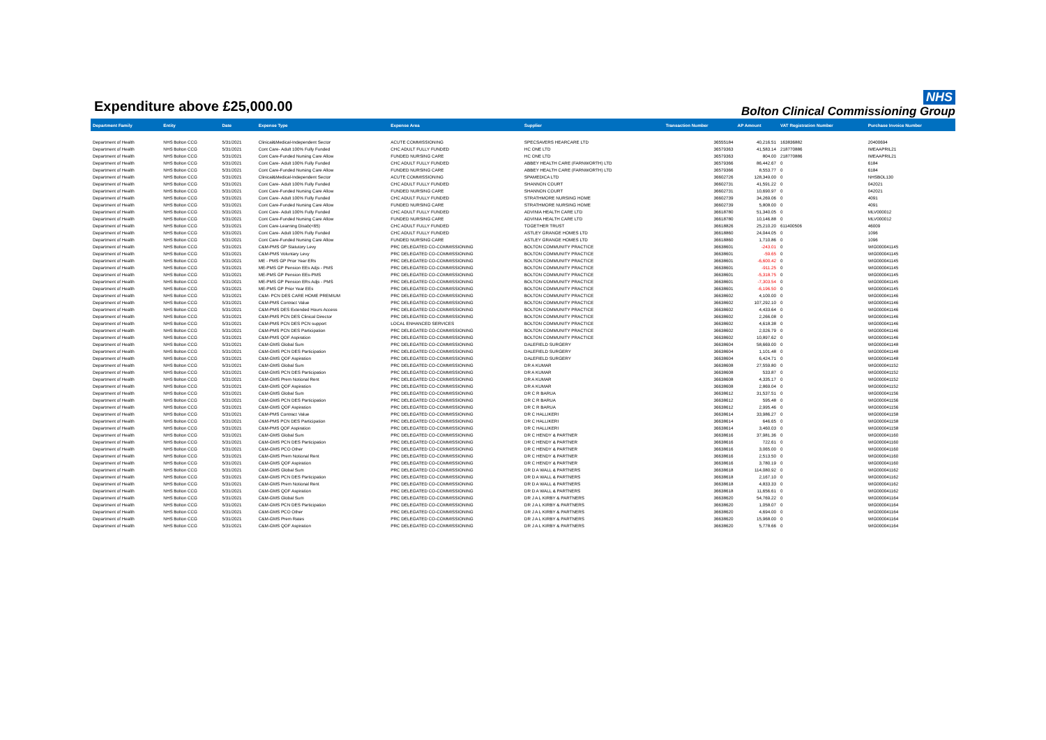Expenditure above £25,000.00
NHS
Bolton Clinical Commissioning Group
| Department Family | Entity | Date | Expense Type | Expense Area | Supplier | Transaction Number | AP Amount | VAT Registration Number | Purchase Invoice Number |
| --- | --- | --- | --- | --- | --- | --- | --- | --- | --- |
| Department of Health | NHS Bolton CCG | 5/31/2021 | Clinical&Medical-Independent Sector | ACUTE COMMISSIONING | SPECSAVERS HEARCARE LTD | 36555184 | 40,216.51 | 163836882 | 20400694 |
| Department of Health | NHS Bolton CCG | 5/31/2021 | Cont Care- Adult 100% Fully Funded | CHC ADULT FULLY FUNDED | HC ONE LTD | 36579363 | 41,583.14 | 218770886 | IMEAAPRIL21 |
| Department of Health | NHS Bolton CCG | 5/31/2021 | Cont Care-Funded Nursing Care Allow | FUNDED NURSING CARE | HC ONE LTD | 36579363 | 804.00 | 218770886 | IMEAAPRIL21 |
| Department of Health | NHS Bolton CCG | 5/31/2021 | Cont Care- Adult 100% Fully Funded | CHC ADULT FULLY FUNDED | ABBEY HEALTH CARE (FARNWORTH) LTD | 36579366 | 86,442.67 | 0 | 6184 |
| Department of Health | NHS Bolton CCG | 5/31/2021 | Cont Care-Funded Nursing Care Allow | FUNDED NURSING CARE | ABBEY HEALTH CARE (FARNWORTH) LTD | 36579366 | 8,553.77 | 0 | 6184 |
| Department of Health | NHS Bolton CCG | 5/31/2021 | Clinical&Medical-Independent Sector | ACUTE COMMISSIONING | SPAMEDICA LTD | 36602726 | 128,349.00 | 0 | NHSBOL130 |
| Department of Health | NHS Bolton CCG | 5/31/2021 | Cont Care- Adult 100% Fully Funded | CHC ADULT FULLY FUNDED | SHANNON COURT | 36602731 | 41,591.22 | 0 | 042021 |
| Department of Health | NHS Bolton CCG | 5/31/2021 | Cont Care-Funded Nursing Care Allow | FUNDED NURSING CARE | SHANNON COURT | 36602731 | 10,690.97 | 0 | 042021 |
| Department of Health | NHS Bolton CCG | 5/31/2021 | Cont Care- Adult 100% Fully Funded | CHC ADULT FULLY FUNDED | STRATHMORE NURSING HOME | 36602739 | 34,269.06 | 0 | 4091 |
| Department of Health | NHS Bolton CCG | 5/31/2021 | Cont Care-Funded Nursing Care Allow | FUNDED NURSING CARE | STRATHMORE NURSING HOME | 36602739 | 5,808.00 | 0 | 4091 |
| Department of Health | NHS Bolton CCG | 5/31/2021 | Cont Care- Adult 100% Fully Funded | CHC ADULT FULLY FUNDED | ADVINIA HEALTH CARE LTD | 36618780 | 51,340.05 | 0 | MLV000012 |
| Department of Health | NHS Bolton CCG | 5/31/2021 | Cont Care-Funded Nursing Care Allow | FUNDED NURSING CARE | ADVINIA HEALTH CARE LTD | 36618780 | 10,146.88 | 0 | MLV000012 |
| Department of Health | NHS Bolton CCG | 5/31/2021 | Cont Care-Learning Disab(<65) | CHC ADULT FULLY FUNDED | TOGETHER TRUST | 36618826 | 25,210.20 | 611400506 | 46009 |
| Department of Health | NHS Bolton CCG | 5/31/2021 | Cont Care- Adult 100% Fully Funded | CHC ADULT FULLY FUNDED | ASTLEY GRANGE HOMES LTD | 36618860 | 24,044.05 | 0 | 1096 |
| Department of Health | NHS Bolton CCG | 5/31/2021 | Cont Care-Funded Nursing Care Allow | FUNDED NURSING CARE | ASTLEY GRANGE HOMES LTD | 36618860 | 1,710.86 | 0 | 1096 |
| Department of Health | NHS Bolton CCG | 5/31/2021 | C&M-PMS GP Statutory Levy | PRC DELEGATED CO-COMMISSIONING | BOLTON COMMUNITY PRACTICE | 36638601 | -243.01 | 0 | WIG000041145 |
| Department of Health | NHS Bolton CCG | 5/31/2021 | C&M-PMS Voluntary Levy | PRC DELEGATED CO-COMMISSIONING | BOLTON COMMUNITY PRACTICE | 36638601 | -59.65 | 0 | WIG000041145 |
| Department of Health | NHS Bolton CCG | 5/31/2021 | ME - PMS GP Prior Year ERs | PRC DELEGATED CO-COMMISSIONING | BOLTON COMMUNITY PRACTICE | 36638601 | -6,600.42 | 0 | WIG000041145 |
| Department of Health | NHS Bolton CCG | 5/31/2021 | ME-PMS GP Pension EEs Adjs - PMS | PRC DELEGATED CO-COMMISSIONING | BOLTON COMMUNITY PRACTICE | 36638601 | -911.25 | 0 | WIG000041145 |
| Department of Health | NHS Bolton CCG | 5/31/2021 | ME-PMS GP Pension EEs-PMS | PRC DELEGATED CO-COMMISSIONING | BOLTON COMMUNITY PRACTICE | 36638601 | -5,318.75 | 0 | WIG000041145 |
| Department of Health | NHS Bolton CCG | 5/31/2021 | ME-PMS GP Pension ERs Adjs - PMS | PRC DELEGATED CO-COMMISSIONING | BOLTON COMMUNITY PRACTICE | 36638601 | -7,303.54 | 0 | WIG000041145 |
| Department of Health | NHS Bolton CCG | 5/31/2021 | ME-PMS GP Prior Year EEs | PRC DELEGATED CO-COMMISSIONING | BOLTON COMMUNITY PRACTICE | 36638601 | -6,196.50 | 0 | WIG000041145 |
| Department of Health | NHS Bolton CCG | 5/31/2021 | C&M- PCN DES CARE HOME PREMIUM | PRC DELEGATED CO-COMMISSIONING | BOLTON COMMUNITY PRACTICE | 36638602 | 4,100.00 | 0 | WIG000041146 |
| Department of Health | NHS Bolton CCG | 5/31/2021 | C&M-PMS Contract Value | PRC DELEGATED CO-COMMISSIONING | BOLTON COMMUNITY PRACTICE | 36638602 | 107,292.10 | 0 | WIG000041146 |
| Department of Health | NHS Bolton CCG | 5/31/2021 | C&M-PMS DES Extended Hours Access | PRC DELEGATED CO-COMMISSIONING | BOLTON COMMUNITY PRACTICE | 36638602 | 4,433.64 | 0 | WIG000041146 |
| Department of Health | NHS Bolton CCG | 5/31/2021 | C&M-PMS PCN DES Clinical Director | PRC DELEGATED CO-COMMISSIONING | BOLTON COMMUNITY PRACTICE | 36638602 | 2,266.08 | 0 | WIG000041146 |
| Department of Health | NHS Bolton CCG | 5/31/2021 | C&M-PMS PCN DES PCN support | LOCAL ENHANCED SERVICES | BOLTON COMMUNITY PRACTICE | 36638602 | 4,618.38 | 0 | WIG000041146 |
| Department of Health | NHS Bolton CCG | 5/31/2021 | C&M-PMS PCN DES Participation | PRC DELEGATED CO-COMMISSIONING | BOLTON COMMUNITY PRACTICE | 36638602 | 2,026.79 | 0 | WIG000041146 |
| Department of Health | NHS Bolton CCG | 5/31/2021 | C&M-PMS QOF Aspiration | PRC DELEGATED CO-COMMISSIONING | BOLTON COMMUNITY PRACTICE | 36638602 | 10,897.62 | 0 | WIG000041146 |
| Department of Health | NHS Bolton CCG | 5/31/2021 | C&M-GMS Global Sum | PRC DELEGATED CO-COMMISSIONING | DALEFIELD SURGERY | 36638604 | 58,669.00 | 0 | WIG000041148 |
| Department of Health | NHS Bolton CCG | 5/31/2021 | C&M-GMS PCN DES Participation | PRC DELEGATED CO-COMMISSIONING | DALEFIELD SURGERY | 36638604 | 1,101.48 | 0 | WIG000041148 |
| Department of Health | NHS Bolton CCG | 5/31/2021 | C&M-GMS QOF Aspiration | PRC DELEGATED CO-COMMISSIONING | DALEFIELD SURGERY | 36638604 | 6,424.71 | 0 | WIG000041148 |
| Department of Health | NHS Bolton CCG | 5/31/2021 | C&M-GMS Global Sum | PRC DELEGATED CO-COMMISSIONING | DR A KUMAR | 36638608 | 27,559.80 | 0 | WIG000041152 |
| Department of Health | NHS Bolton CCG | 5/31/2021 | C&M-GMS PCN DES Participation | PRC DELEGATED CO-COMMISSIONING | DR A KUMAR | 36638608 | 533.87 | 0 | WIG000041152 |
| Department of Health | NHS Bolton CCG | 5/31/2021 | C&M-GMS Prem Notional Rent | PRC DELEGATED CO-COMMISSIONING | DR A KUMAR | 36638608 | 4,335.17 | 0 | WIG000041152 |
| Department of Health | NHS Bolton CCG | 5/31/2021 | C&M-GMS QOF Aspiration | PRC DELEGATED CO-COMMISSIONING | DR A KUMAR | 36638608 | 2,869.04 | 0 | WIG000041152 |
| Department of Health | NHS Bolton CCG | 5/31/2021 | C&M-GMS Global Sum | PRC DELEGATED CO-COMMISSIONING | DR C R BARUA | 36638612 | 31,537.51 | 0 | WIG000041156 |
| Department of Health | NHS Bolton CCG | 5/31/2021 | C&M-GMS PCN DES Participation | PRC DELEGATED CO-COMMISSIONING | DR C R BARUA | 36638612 | 595.48 | 0 | WIG000041156 |
| Department of Health | NHS Bolton CCG | 5/31/2021 | C&M-GMS QOF Aspiration | PRC DELEGATED CO-COMMISSIONING | DR C R BARUA | 36638612 | 2,995.46 | 0 | WIG000041156 |
| Department of Health | NHS Bolton CCG | 5/31/2021 | C&M-PMS Contract Value | PRC DELEGATED CO-COMMISSIONING | DR C HALLIKERI | 36638614 | 33,986.27 | 0 | WIG000041158 |
| Department of Health | NHS Bolton CCG | 5/31/2021 | C&M-PMS PCN DES Participation | PRC DELEGATED CO-COMMISSIONING | DR C HALLIKERI | 36638614 | 646.65 | 0 | WIG000041158 |
| Department of Health | NHS Bolton CCG | 5/31/2021 | C&M-PMS QOF Aspiration | PRC DELEGATED CO-COMMISSIONING | DR C HALLIKERI | 36638614 | 3,460.03 | 0 | WIG000041158 |
| Department of Health | NHS Bolton CCG | 5/31/2021 | C&M-GMS Global Sum | PRC DELEGATED CO-COMMISSIONING | DR C HENDY & PARTNER | 36638616 | 37,981.36 | 0 | WIG000041160 |
| Department of Health | NHS Bolton CCG | 5/31/2021 | C&M-GMS PCN DES Participation | PRC DELEGATED CO-COMMISSIONING | DR C HENDY & PARTNER | 36638616 | 722.61 | 0 | WIG000041160 |
| Department of Health | NHS Bolton CCG | 5/31/2021 | C&M-GMS PCO Other | PRC DELEGATED CO-COMMISSIONING | DR C HENDY & PARTNER | 36638616 | 3,065.00 | 0 | WIG000041160 |
| Department of Health | NHS Bolton CCG | 5/31/2021 | C&M-GMS Prem Notional Rent | PRC DELEGATED CO-COMMISSIONING | DR C HENDY & PARTNER | 36638616 | 2,513.50 | 0 | WIG000041160 |
| Department of Health | NHS Bolton CCG | 5/31/2021 | C&M-GMS QOF Aspiration | PRC DELEGATED CO-COMMISSIONING | DR C HENDY & PARTNER | 36638616 | 3,780.19 | 0 | WIG000041160 |
| Department of Health | NHS Bolton CCG | 5/31/2021 | C&M-GMS Global Sum | PRC DELEGATED CO-COMMISSIONING | DR D A WALL & PARTNERS | 36638618 | 114,080.92 | 0 | WIG000041162 |
| Department of Health | NHS Bolton CCG | 5/31/2021 | C&M-GMS PCN DES Participation | PRC DELEGATED CO-COMMISSIONING | DR D A WALL & PARTNERS | 36638618 | 2,167.10 | 0 | WIG000041162 |
| Department of Health | NHS Bolton CCG | 5/31/2021 | C&M-GMS Prem Notional Rent | PRC DELEGATED CO-COMMISSIONING | DR D A WALL & PARTNERS | 36638618 | 4,833.33 | 0 | WIG000041162 |
| Department of Health | NHS Bolton CCG | 5/31/2021 | C&M-GMS QOF Aspiration | PRC DELEGATED CO-COMMISSIONING | DR D A WALL & PARTNERS | 36638618 | 11,656.61 | 0 | WIG000041162 |
| Department of Health | NHS Bolton CCG | 5/31/2021 | C&M-GMS Global Sum | PRC DELEGATED CO-COMMISSIONING | DR J A L KIRBY & PARTNERS | 36638620 | 54,769.22 | 0 | WIG000041164 |
| Department of Health | NHS Bolton CCG | 5/31/2021 | C&M-GMS PCN DES Participation | PRC DELEGATED CO-COMMISSIONING | DR J A L KIRBY & PARTNERS | 36638620 | 1,058.07 | 0 | WIG000041164 |
| Department of Health | NHS Bolton CCG | 5/31/2021 | C&M-GMS PCO Other | PRC DELEGATED CO-COMMISSIONING | DR J A L KIRBY & PARTNERS | 36638620 | 4,694.00 | 0 | WIG000041164 |
| Department of Health | NHS Bolton CCG | 5/31/2021 | C&M-GMS Prem Rates | PRC DELEGATED CO-COMMISSIONING | DR J A L KIRBY & PARTNERS | 36638620 | 15,968.00 | 0 | WIG000041164 |
| Department of Health | NHS Bolton CCG | 5/31/2021 | C&M-GMS QOF Aspiration | PRC DELEGATED CO-COMMISSIONING | DR J A L KIRBY & PARTNERS | 36638620 | 5,778.66 | 0 | WIG000041164 |